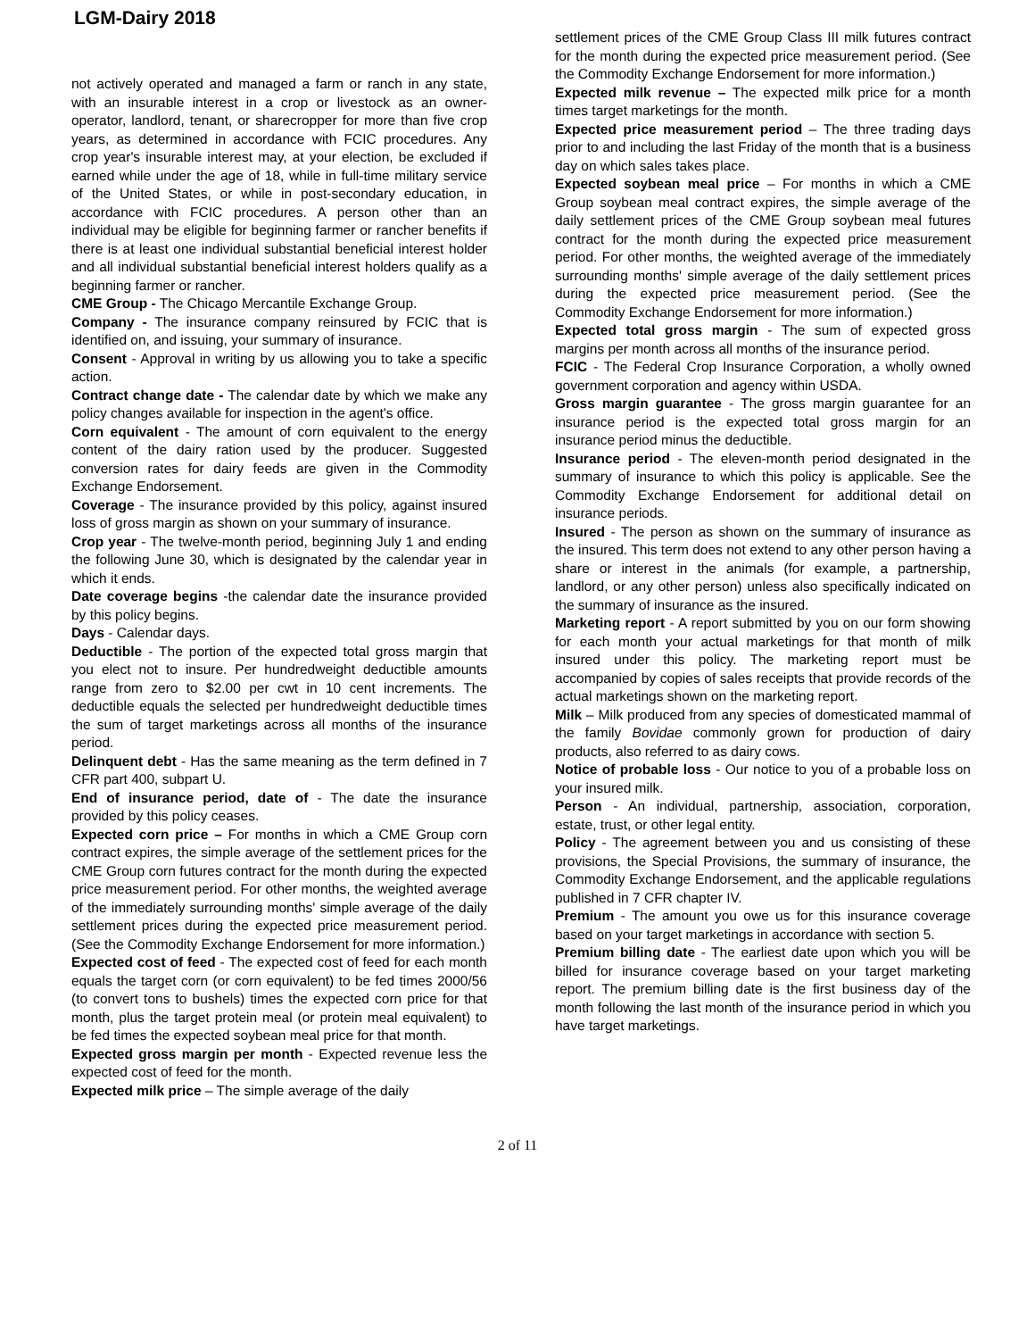LGM-Dairy 2018
not actively operated and managed a farm or ranch in any state, with an insurable interest in a crop or livestock as an owner-operator, landlord, tenant, or sharecropper for more than five crop years, as determined in accordance with FCIC procedures. Any crop year's insurable interest may, at your election, be excluded if earned while under the age of 18, while in full-time military service of the United States, or while in post-secondary education, in accordance with FCIC procedures. A person other than an individual may be eligible for beginning farmer or rancher benefits if there is at least one individual substantial beneficial interest holder and all individual substantial beneficial interest holders qualify as a beginning farmer or rancher.
CME Group - The Chicago Mercantile Exchange Group.
Company - The insurance company reinsured by FCIC that is identified on, and issuing, your summary of insurance.
Consent - Approval in writing by us allowing you to take a specific action.
Contract change date - The calendar date by which we make any policy changes available for inspection in the agent's office.
Corn equivalent - The amount of corn equivalent to the energy content of the dairy ration used by the producer. Suggested conversion rates for dairy feeds are given in the Commodity Exchange Endorsement.
Coverage - The insurance provided by this policy, against insured loss of gross margin as shown on your summary of insurance.
Crop year - The twelve-month period, beginning July 1 and ending the following June 30, which is designated by the calendar year in which it ends.
Date coverage begins -the calendar date the insurance provided by this policy begins.
Days - Calendar days.
Deductible - The portion of the expected total gross margin that you elect not to insure. Per hundredweight deductible amounts range from zero to $2.00 per cwt in 10 cent increments. The deductible equals the selected per hundredweight deductible times the sum of target marketings across all months of the insurance period.
Delinquent debt - Has the same meaning as the term defined in 7 CFR part 400, subpart U.
End of insurance period, date of - The date the insurance provided by this policy ceases.
Expected corn price – For months in which a CME Group corn contract expires, the simple average of the settlement prices for the CME Group corn futures contract for the month during the expected price measurement period. For other months, the weighted average of the immediately surrounding months' simple average of the daily settlement prices during the expected price measurement period. (See the Commodity Exchange Endorsement for more information.)
Expected cost of feed - The expected cost of feed for each month equals the target corn (or corn equivalent) to be fed times 2000/56 (to convert tons to bushels) times the expected corn price for that month, plus the target protein meal (or protein meal equivalent) to be fed times the expected soybean meal price for that month.
Expected gross margin per month - Expected revenue less the expected cost of feed for the month.
Expected milk price – The simple average of the daily
settlement prices of the CME Group Class III milk futures contract for the month during the expected price measurement period. (See the Commodity Exchange Endorsement for more information.)
Expected milk revenue – The expected milk price for a month times target marketings for the month.
Expected price measurement period – The three trading days prior to and including the last Friday of the month that is a business day on which sales takes place.
Expected soybean meal price – For months in which a CME Group soybean meal contract expires, the simple average of the daily settlement prices of the CME Group soybean meal futures contract for the month during the expected price measurement period. For other months, the weighted average of the immediately surrounding months' simple average of the daily settlement prices during the expected price measurement period. (See the Commodity Exchange Endorsement for more information.)
Expected total gross margin - The sum of expected gross margins per month across all months of the insurance period.
FCIC - The Federal Crop Insurance Corporation, a wholly owned government corporation and agency within USDA.
Gross margin guarantee - The gross margin guarantee for an insurance period is the expected total gross margin for an insurance period minus the deductible.
Insurance period - The eleven-month period designated in the summary of insurance to which this policy is applicable. See the Commodity Exchange Endorsement for additional detail on insurance periods.
Insured - The person as shown on the summary of insurance as the insured. This term does not extend to any other person having a share or interest in the animals (for example, a partnership, landlord, or any other person) unless also specifically indicated on the summary of insurance as the insured.
Marketing report - A report submitted by you on our form showing for each month your actual marketings for that month of milk insured under this policy. The marketing report must be accompanied by copies of sales receipts that provide records of the actual marketings shown on the marketing report.
Milk – Milk produced from any species of domesticated mammal of the family Bovidae commonly grown for production of dairy products, also referred to as dairy cows.
Notice of probable loss - Our notice to you of a probable loss on your insured milk.
Person - An individual, partnership, association, corporation, estate, trust, or other legal entity.
Policy - The agreement between you and us consisting of these provisions, the Special Provisions, the summary of insurance, the Commodity Exchange Endorsement, and the applicable regulations published in 7 CFR chapter IV.
Premium - The amount you owe us for this insurance coverage based on your target marketings in accordance with section 5.
Premium billing date - The earliest date upon which you will be billed for insurance coverage based on your target marketing report. The premium billing date is the first business day of the month following the last month of the insurance period in which you have target marketings.
2 of 11